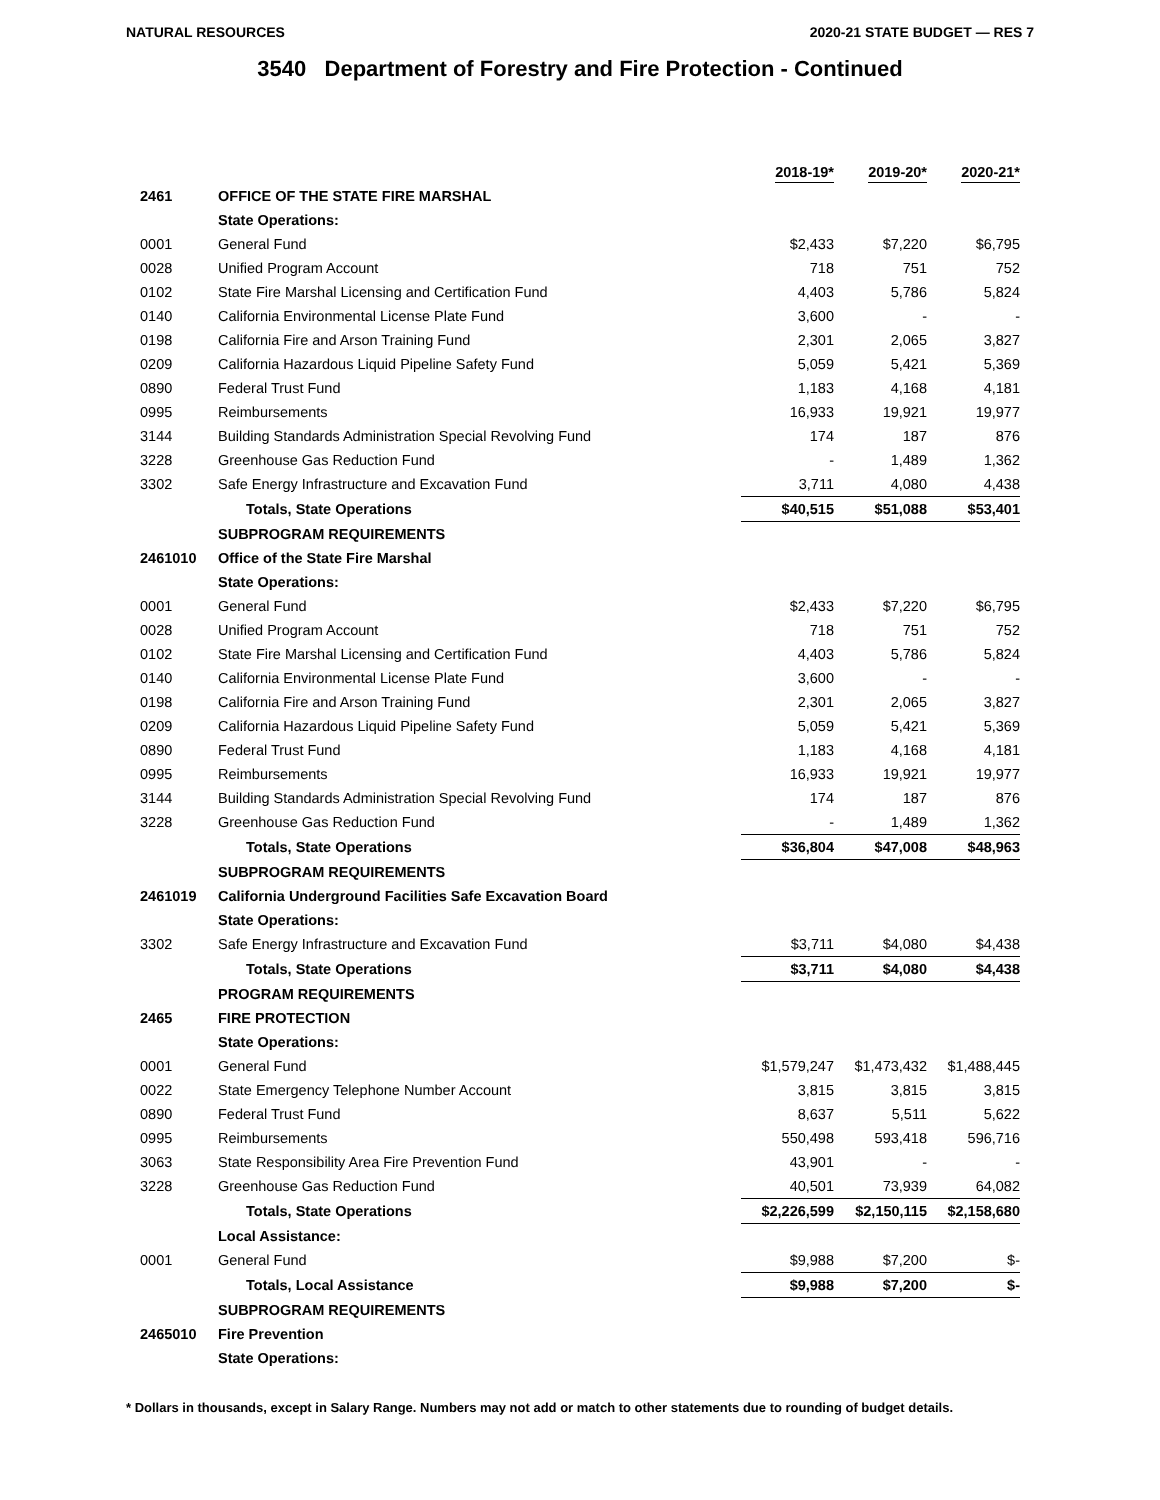NATURAL RESOURCES 2020-21 STATE BUDGET — RES 7
3540 Department of Forestry and Fire Protection - Continued
| | | 2018-19* | 2019-20* | 2020-21* |
| 2461 | OFFICE OF THE STATE FIRE MARSHAL | | | |
| | State Operations: | | | |
| 0001 | General Fund | $2,433 | $7,220 | $6,795 |
| 0028 | Unified Program Account | 718 | 751 | 752 |
| 0102 | State Fire Marshal Licensing and Certification Fund | 4,403 | 5,786 | 5,824 |
| 0140 | California Environmental License Plate Fund | 3,600 | - | - |
| 0198 | California Fire and Arson Training Fund | 2,301 | 2,065 | 3,827 |
| 0209 | California Hazardous Liquid Pipeline Safety Fund | 5,059 | 5,421 | 5,369 |
| 0890 | Federal Trust Fund | 1,183 | 4,168 | 4,181 |
| 0995 | Reimbursements | 16,933 | 19,921 | 19,977 |
| 3144 | Building Standards Administration Special Revolving Fund | 174 | 187 | 876 |
| 3228 | Greenhouse Gas Reduction Fund | - | 1,489 | 1,362 |
| 3302 | Safe Energy Infrastructure and Excavation Fund | 3,711 | 4,080 | 4,438 |
| | Totals, State Operations | $40,515 | $51,088 | $53,401 |
| | SUBPROGRAM REQUIREMENTS | | | |
| 2461010 | Office of the State Fire Marshal | | | |
| | State Operations: | | | |
| 0001 | General Fund | $2,433 | $7,220 | $6,795 |
| 0028 | Unified Program Account | 718 | 751 | 752 |
| 0102 | State Fire Marshal Licensing and Certification Fund | 4,403 | 5,786 | 5,824 |
| 0140 | California Environmental License Plate Fund | 3,600 | - | - |
| 0198 | California Fire and Arson Training Fund | 2,301 | 2,065 | 3,827 |
| 0209 | California Hazardous Liquid Pipeline Safety Fund | 5,059 | 5,421 | 5,369 |
| 0890 | Federal Trust Fund | 1,183 | 4,168 | 4,181 |
| 0995 | Reimbursements | 16,933 | 19,921 | 19,977 |
| 3144 | Building Standards Administration Special Revolving Fund | 174 | 187 | 876 |
| 3228 | Greenhouse Gas Reduction Fund | - | 1,489 | 1,362 |
| | Totals, State Operations | $36,804 | $47,008 | $48,963 |
| | SUBPROGRAM REQUIREMENTS | | | |
| 2461019 | California Underground Facilities Safe Excavation Board | | | |
| | State Operations: | | | |
| 3302 | Safe Energy Infrastructure and Excavation Fund | $3,711 | $4,080 | $4,438 |
| | Totals, State Operations | $3,711 | $4,080 | $4,438 |
| | PROGRAM REQUIREMENTS | | | |
| 2465 | FIRE PROTECTION | | | |
| | State Operations: | | | |
| 0001 | General Fund | $1,579,247 | $1,473,432 | $1,488,445 |
| 0022 | State Emergency Telephone Number Account | 3,815 | 3,815 | 3,815 |
| 0890 | Federal Trust Fund | 8,637 | 5,511 | 5,622 |
| 0995 | Reimbursements | 550,498 | 593,418 | 596,716 |
| 3063 | State Responsibility Area Fire Prevention Fund | 43,901 | - | - |
| 3228 | Greenhouse Gas Reduction Fund | 40,501 | 73,939 | 64,082 |
| | Totals, State Operations | $2,226,599 | $2,150,115 | $2,158,680 |
| | Local Assistance: | | | |
| 0001 | General Fund | $9,988 | $7,200 | $- |
| | Totals, Local Assistance | $9,988 | $7,200 | $- |
| | SUBPROGRAM REQUIREMENTS | | | |
| 2465010 | Fire Prevention | | | |
| | State Operations: | | | |
* Dollars in thousands, except in Salary Range. Numbers may not add or match to other statements due to rounding of budget details.